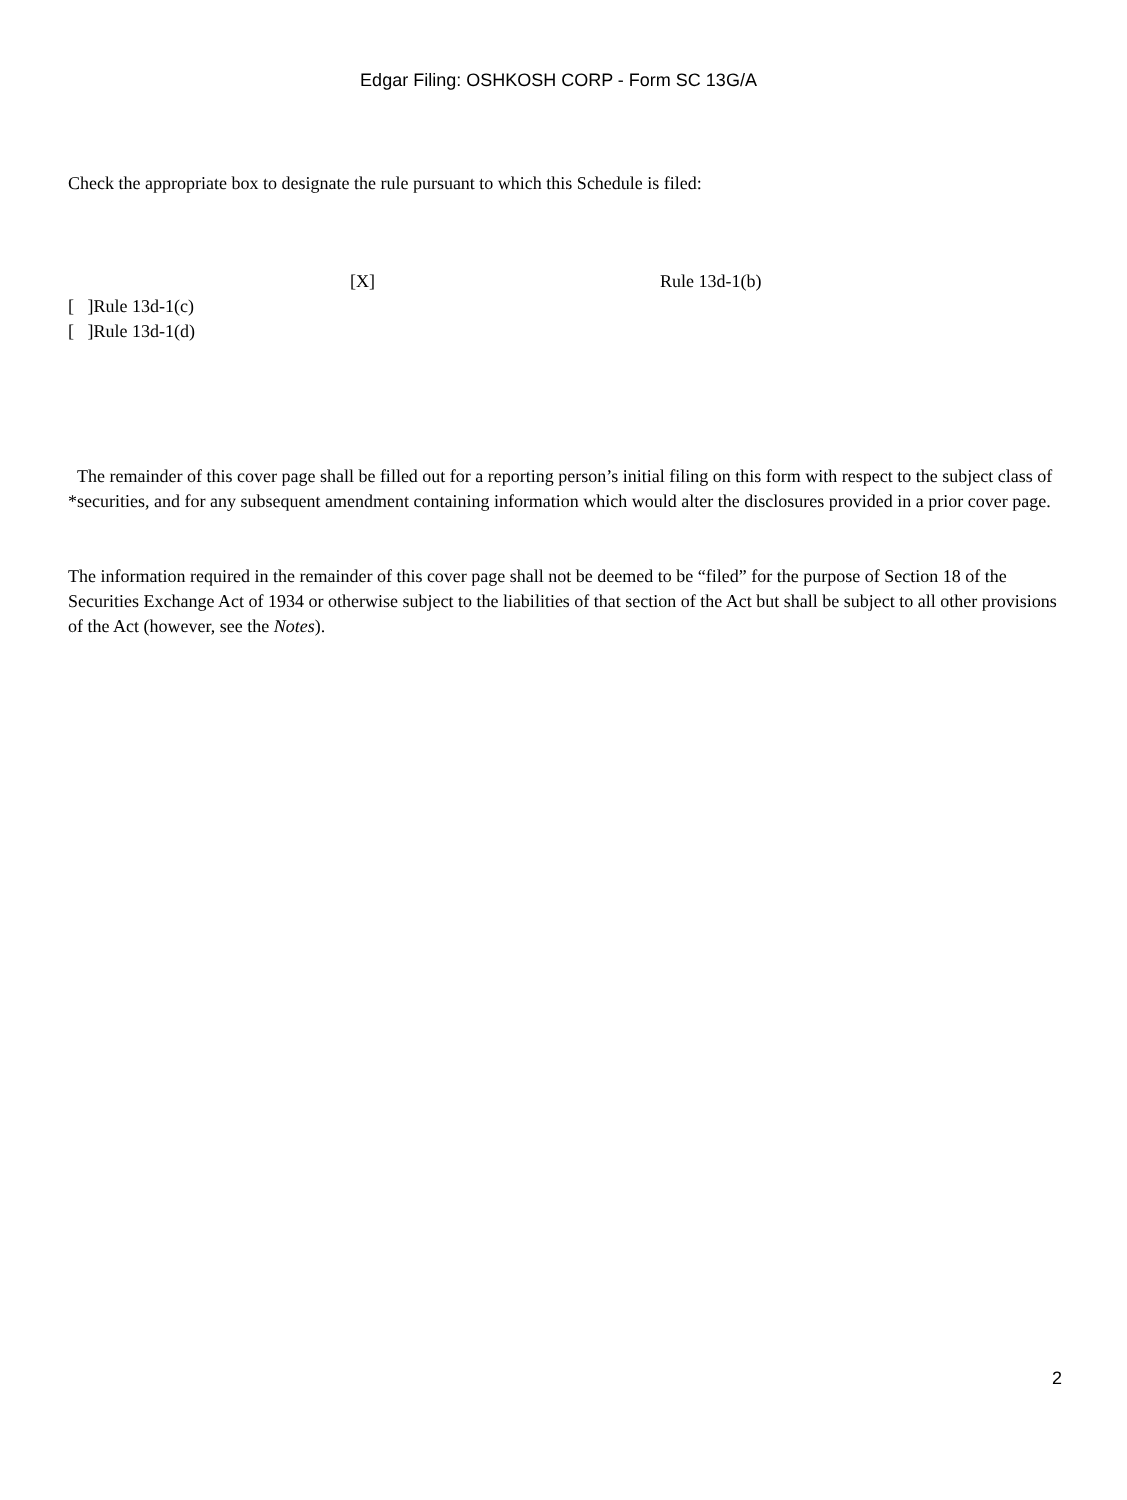Edgar Filing: OSHKOSH CORP - Form SC 13G/A
Check the appropriate box to designate the rule pursuant to which this Schedule is filed:
[X] Rule 13d-1(b)
[ ]Rule 13d-1(c)
[ ]Rule 13d-1(d)
*
The remainder of this cover page shall be filled out for a reporting person’s initial filing on this form with respect to the subject class of securities, and for any subsequent amendment containing information which would alter the disclosures provided in a prior cover page.
The information required in the remainder of this cover page shall not be deemed to be “filed” for the purpose of Section 18 of the Securities Exchange Act of 1934 or otherwise subject to the liabilities of that section of the Act but shall be subject to all other provisions of the Act (however, see the Notes).
2